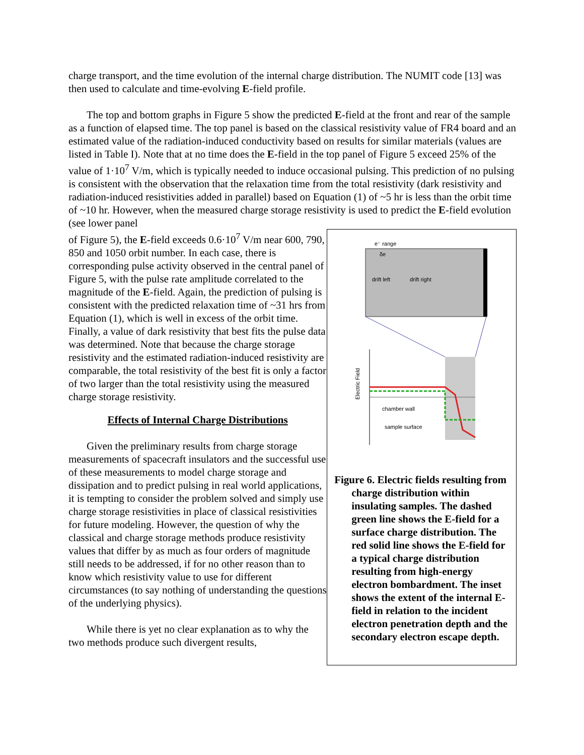charge transport, and the time evolution of the internal charge distribution. The NUMIT code [13] was then used to calculate and time-evolving E-field profile.
The top and bottom graphs in Figure 5 show the predicted E-field at the front and rear of the sample as a function of elapsed time. The top panel is based on the classical resistivity value of FR4 board and an estimated value of the radiation-induced conductivity based on results for similar materials (values are listed in Table I). Note that at no time does the E-field in the top panel of Figure 5 exceed 25% of the value of 1·10<sup>7</sup> V/m, which is typically needed to induce occasional pulsing. This prediction of no pulsing is consistent with the observation that the relaxation time from the total resistivity (dark resistivity and radiation-induced resistivities added in parallel) based on Equation (1) of ~5 hr is less than the orbit time of ~10 hr. However, when the measured charge storage resistivity is used to predict the E-field evolution (see lower panel
of Figure 5), the E-field exceeds 0.6·10<sup>7</sup> V/m near 600, 790, 850 and 1050 orbit number. In each case, there is corresponding pulse activity observed in the central panel of Figure 5, with the pulse rate amplitude correlated to the magnitude of the E-field. Again, the prediction of pulsing is consistent with the predicted relaxation time of ~31 hrs from Equation (1), which is well in excess of the orbit time. Finally, a value of dark resistivity that best fits the pulse data was determined. Note that because the charge storage resistivity and the estimated radiation-induced resistivity are comparable, the total resistivity of the best fit is only a factor of two larger than the total resistivity using the measured charge storage resistivity.
Effects of Internal Charge Distributions
Given the preliminary results from charge storage measurements of spacecraft insulators and the successful use of these measurements to model charge storage and dissipation and to predict pulsing in real world applications, it is tempting to consider the problem solved and simply use charge storage resistivities in place of classical resistivities for future modeling. However, the question of why the classical and charge storage methods produce resistivity values that differ by as much as four orders of magnitude still needs to be addressed, if for no other reason than to know which resistivity value to use for different circumstances (to say nothing of understanding the questions of the underlying physics).
While there is yet no clear explanation as to why the two methods produce such divergent results,
e⁻ range
δe
drift left
drift right
Electric Field
chamber wall
sample surface
Figure 6. Electric fields resulting from charge distribution within insulating samples. The dashed green line shows the E-field for a surface charge distribution. The red solid line shows the E-field for a typical charge distribution resulting from high-energy electron bombardment. The inset shows the extent of the internal E-field in relation to the incident electron penetration depth and the secondary electron escape depth.